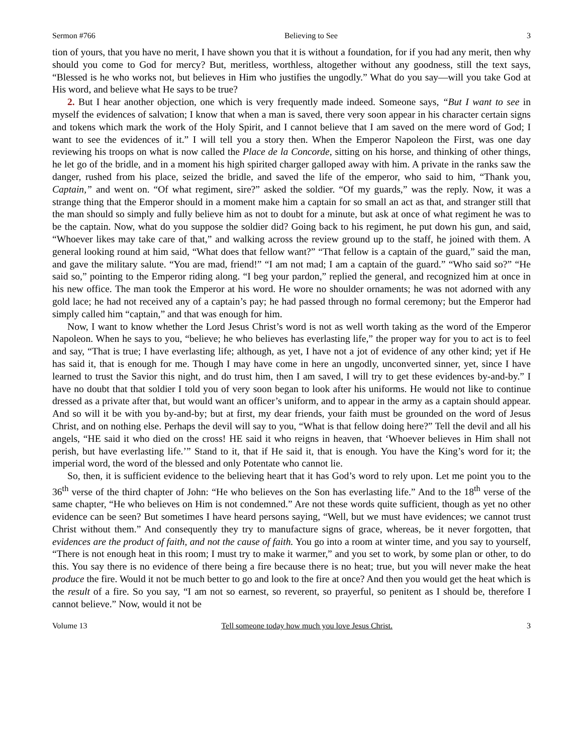Sermon #766 Believing to See 3
tion of yours, that you have no merit, I have shown you that it is without a foundation, for if you had any merit, then why should you come to God for mercy? But, meritless, worthless, altogether without any goodness, still the text says, “Blessed is he who works not, but believes in Him who justifies the ungodly.” What do you say—will you take God at His word, and believe what He says to be true?
2. But I hear another objection, one which is very frequently made indeed. Someone says, “But I want to see in myself the evidences of salvation; I know that when a man is saved, there very soon appear in his character certain signs and tokens which mark the work of the Holy Spirit, and I cannot believe that I am saved on the mere word of God; I want to see the evidences of it.” I will tell you a story then. When the Emperor Napoleon the First, was one day reviewing his troops on what is now called the Place de la Concorde, sitting on his horse, and thinking of other things, he let go of the bridle, and in a moment his high spirited charger galloped away with him. A private in the ranks saw the danger, rushed from his place, seized the bridle, and saved the life of the emperor, who said to him, “Thank you, Captain,” and went on. “Of what regiment, sire?” asked the soldier. “Of my guards,” was the reply. Now, it was a strange thing that the Emperor should in a moment make him a captain for so small an act as that, and stranger still that the man should so simply and fully believe him as not to doubt for a minute, but ask at once of what regiment he was to be the captain. Now, what do you suppose the soldier did? Going back to his regiment, he put down his gun, and said, “Whoever likes may take care of that,” and walking across the review ground up to the staff, he joined with them. A general looking round at him said, “What does that fellow want?” “That fellow is a captain of the guard,” said the man, and gave the military salute. “You are mad, friend!” “I am not mad; I am a captain of the guard.” “Who said so?” “He said so,” pointing to the Emperor riding along. “I beg your pardon,” replied the general, and recognized him at once in his new office. The man took the Emperor at his word. He wore no shoulder ornaments; he was not adorned with any gold lace; he had not received any of a captain’s pay; he had passed through no formal ceremony; but the Emperor had simply called him “captain,” and that was enough for him.
Now, I want to know whether the Lord Jesus Christ’s word is not as well worth taking as the word of the Emperor Napoleon. When he says to you, “believe; he who believes has everlasting life,” the proper way for you to act is to feel and say, “That is true; I have everlasting life; although, as yet, I have not a jot of evidence of any other kind; yet if He has said it, that is enough for me. Though I may have come in here an ungodly, unconverted sinner, yet, since I have learned to trust the Savior this night, and do trust him, then I am saved, I will try to get these evidences by-and-by.” I have no doubt that that soldier I told you of very soon began to look after his uniforms. He would not like to continue dressed as a private after that, but would want an officer’s uniform, and to appear in the army as a captain should appear. And so will it be with you by-and-by; but at first, my dear friends, your faith must be grounded on the word of Jesus Christ, and on nothing else. Perhaps the devil will say to you, “What is that fellow doing here?” Tell the devil and all his angels, “HE said it who died on the cross! HE said it who reigns in heaven, that ‘Whoever believes in Him shall not perish, but have everlasting life.’” Stand to it, that if He said it, that is enough. You have the King’s word for it; the imperial word, the word of the blessed and only Potentate who cannot lie.
So, then, it is sufficient evidence to the believing heart that it has God’s word to rely upon. Let me point you to the 36<sup>th</sup> verse of the third chapter of John: “He who believes on the Son has everlasting life.” And to the 18<sup>th</sup> verse of the same chapter, “He who believes on Him is not condemned.” Are not these words quite sufficient, though as yet no other evidence can be seen? But sometimes I have heard persons saying, “Well, but we must have evidences; we cannot trust Christ without them.” And consequently they try to manufacture signs of grace, whereas, be it never forgotten, that evidences are the product of faith, and not the cause of faith. You go into a room at winter time, and you say to yourself, “There is not enough heat in this room; I must try to make it warmer,” and you set to work, by some plan or other, to do this. You say there is no evidence of there being a fire because there is no heat; true, but you will never make the heat produce the fire. Would it not be much better to go and look to the fire at once? And then you would get the heat which is the result of a fire. So you say, “I am not so earnest, so reverent, so prayerful, so penitent as I should be, therefore I cannot believe.” Now, would it not be
Volume 13 Tell someone today how much you love Jesus Christ. 3